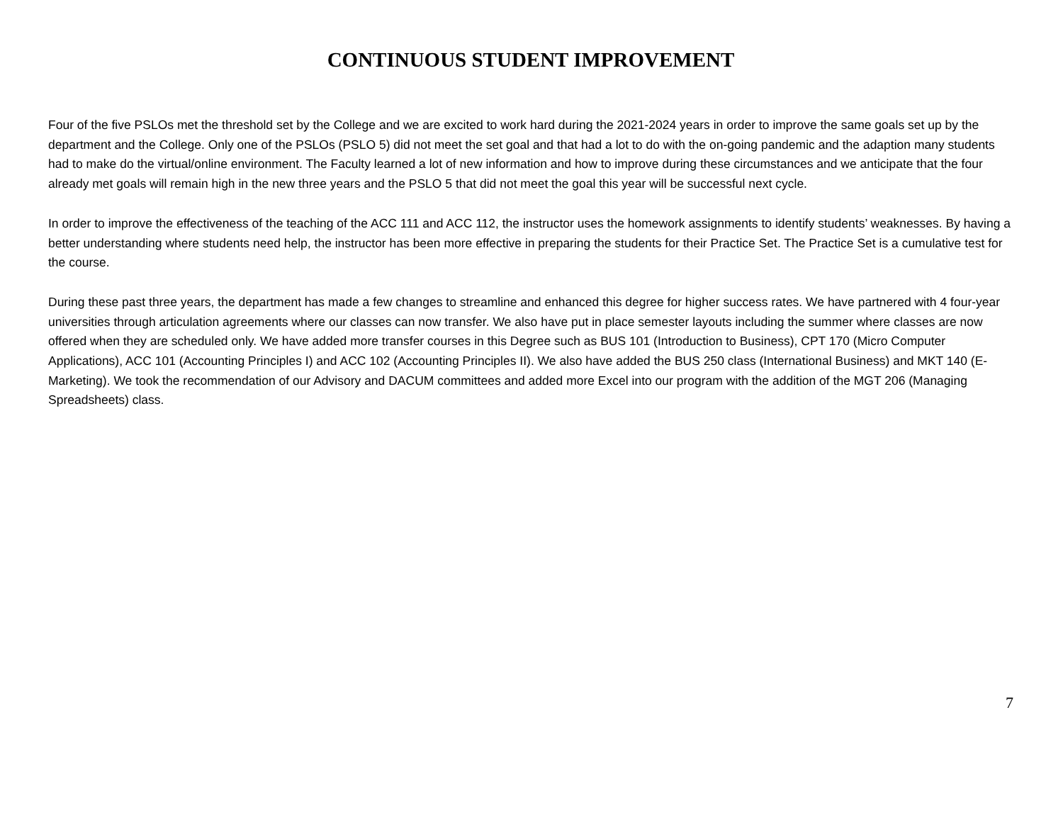CONTINUOUS STUDENT IMPROVEMENT
Four of the five PSLOs met the threshold set by the College and we are excited to work hard during the 2021-2024 years in order to improve the same goals set up by the department and the College. Only one of the PSLOs (PSLO 5) did not meet the set goal and that had a lot to do with the on-going pandemic and the adaption many students had to make do the virtual/online environment. The Faculty learned a lot of new information and how to improve during these circumstances and we anticipate that the four already met goals will remain high in the new three years and the PSLO 5 that did not meet the goal this year will be successful next cycle.
In order to improve the effectiveness of the teaching of the ACC 111 and ACC 112, the instructor uses the homework assignments to identify students’ weaknesses. By having a better understanding where students need help, the instructor has been more effective in preparing the students for their Practice Set. The Practice Set is a cumulative test for the course.
During these past three years, the department has made a few changes to streamline and enhanced this degree for higher success rates. We have partnered with 4 four-year universities through articulation agreements where our classes can now transfer. We also have put in place semester layouts including the summer where classes are now offered when they are scheduled only. We have added more transfer courses in this Degree such as BUS 101 (Introduction to Business), CPT 170 (Micro Computer Applications), ACC 101 (Accounting Principles I) and ACC 102 (Accounting Principles II). We also have added the BUS 250 class (International Business) and MKT 140 (E-Marketing). We took the recommendation of our Advisory and DACUM committees and added more Excel into our program with the addition of the MGT 206 (Managing Spreadsheets) class.
7